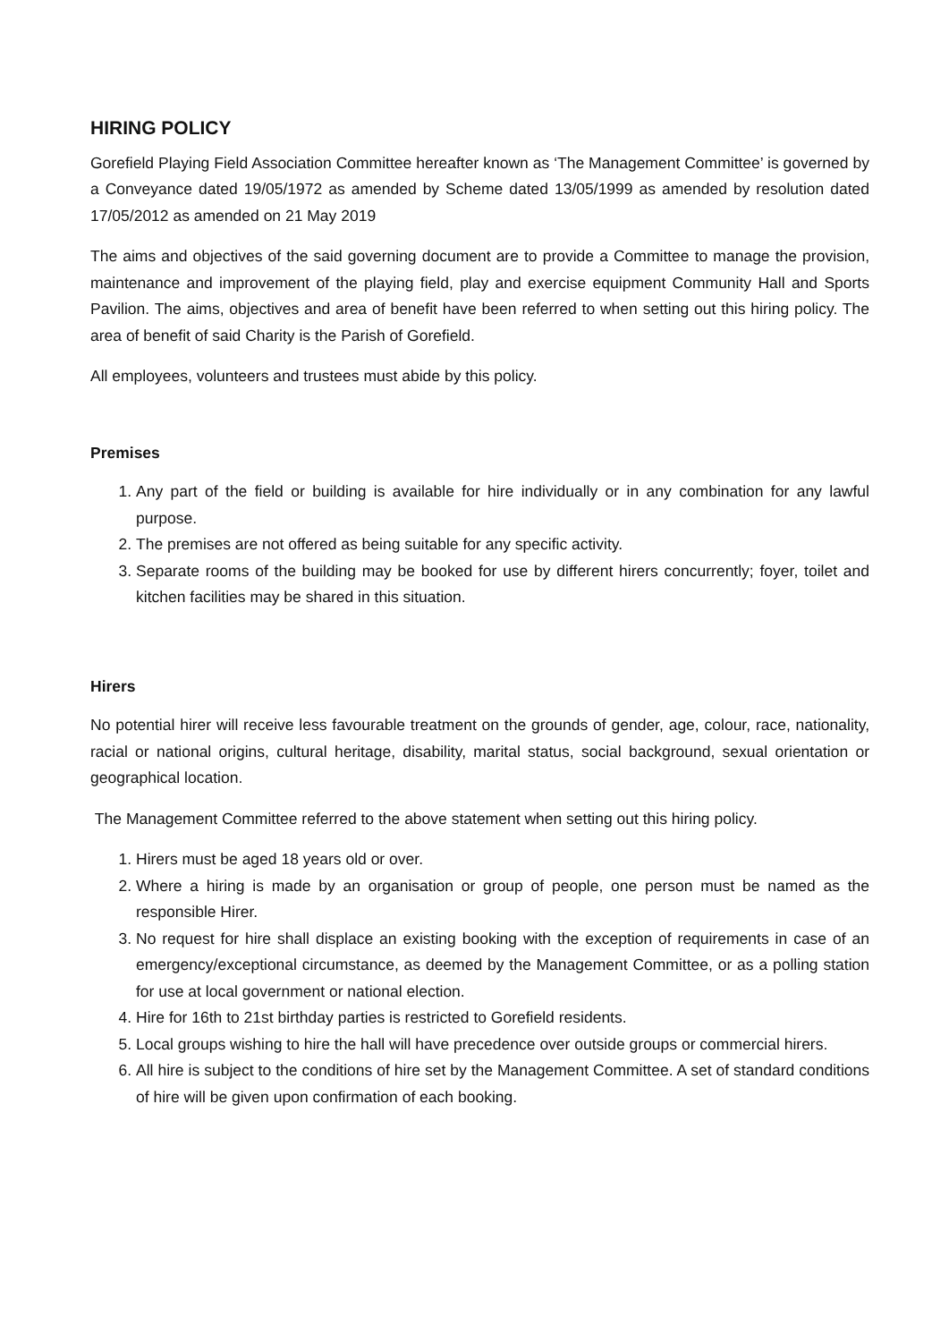HIRING POLICY
Gorefield Playing Field Association Committee hereafter known as ‘The Management Committee’ is governed by a Conveyance dated 19/05/1972 as amended by Scheme dated 13/05/1999 as amended by resolution dated 17/05/2012 as amended on 21 May 2019
The aims and objectives of the said governing document are to provide a Committee to manage the provision, maintenance and improvement of the playing field, play and exercise equipment Community Hall and Sports Pavilion. The aims, objectives and area of benefit have been referred to when setting out this hiring policy. The area of benefit of said Charity is the Parish of Gorefield.
All employees, volunteers and trustees must abide by this policy.
Premises
1. Any part of the field or building is available for hire individually or in any combination for any lawful purpose.
2. The premises are not offered as being suitable for any specific activity.
3. Separate rooms of the building may be booked for use by different hirers concurrently; foyer, toilet and kitchen facilities may be shared in this situation.
Hirers
No potential hirer will receive less favourable treatment on the grounds of gender, age, colour, race, nationality, racial or national origins, cultural heritage, disability, marital status, social background, sexual orientation or geographical location.
The Management Committee referred to the above statement when setting out this hiring policy.
1. Hirers must be aged 18 years old or over.
2. Where a hiring is made by an organisation or group of people, one person must be named as the responsible Hirer.
3. No request for hire shall displace an existing booking with the exception of requirements in case of an emergency/exceptional circumstance, as deemed by the Management Committee, or as a polling station for use at local government or national election.
4. Hire for 16th to 21st birthday parties is restricted to Gorefield residents.
5. Local groups wishing to hire the hall will have precedence over outside groups or commercial hirers.
6. All hire is subject to the conditions of hire set by the Management Committee. A set of standard conditions of hire will be given upon confirmation of each booking.